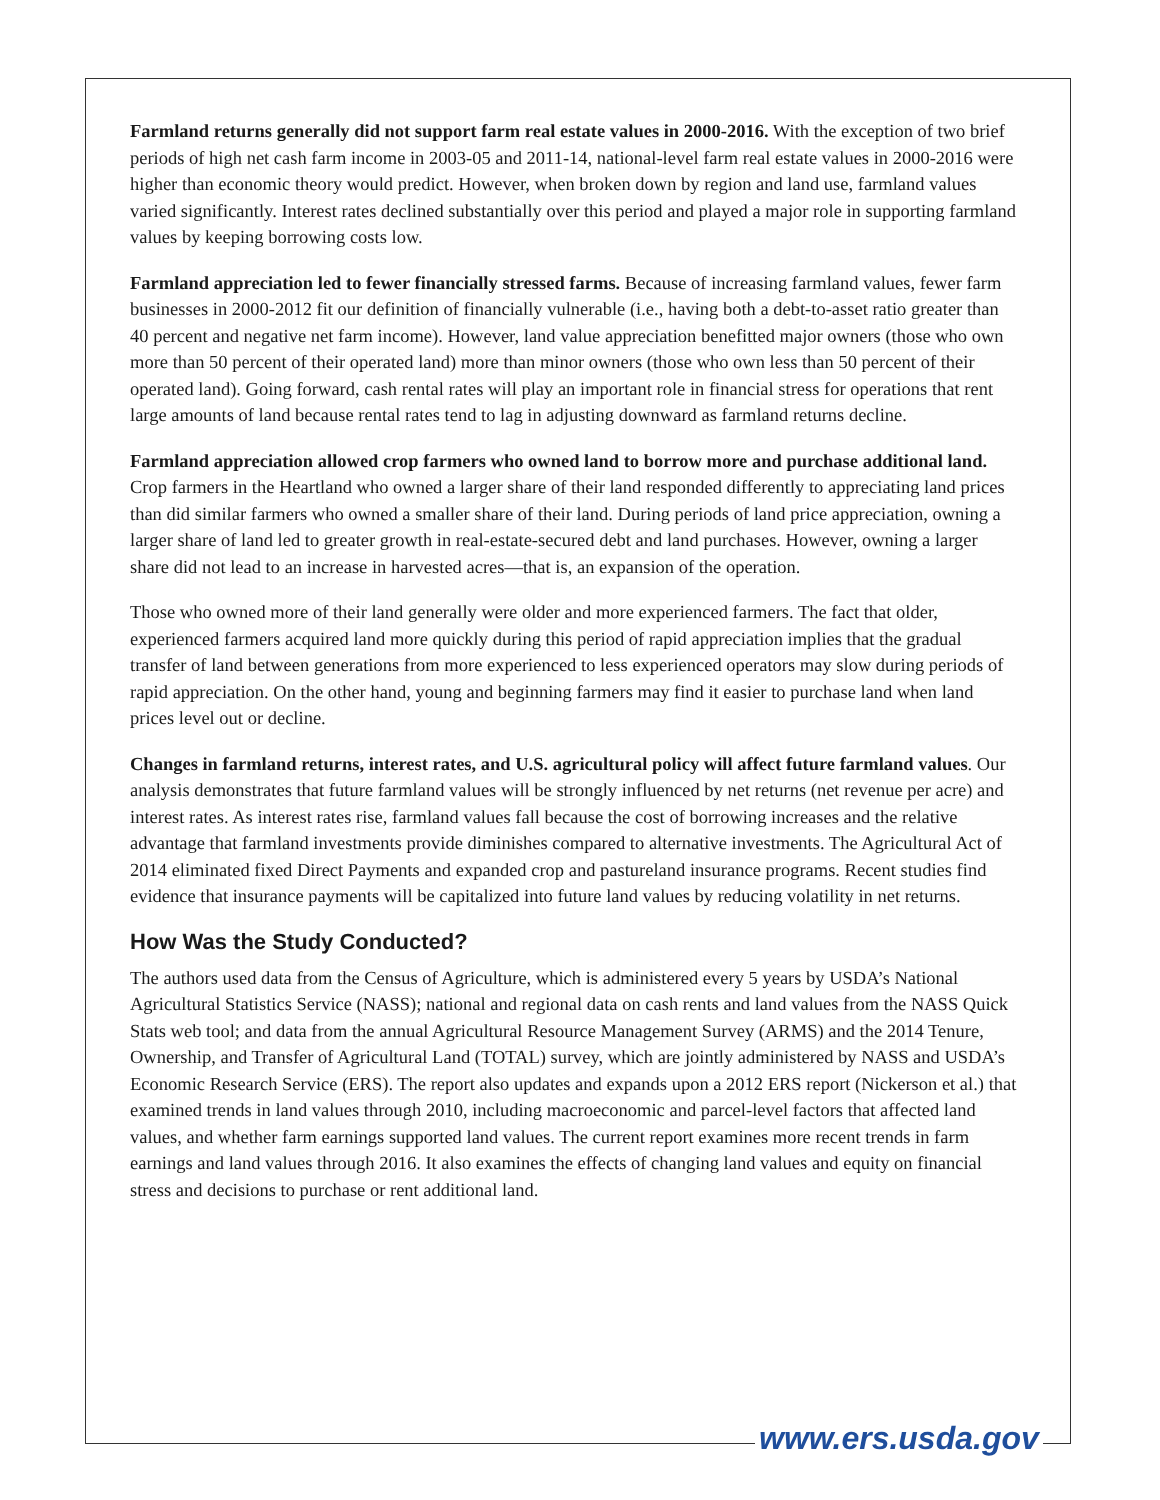Farmland returns generally did not support farm real estate values in 2000-2016. With the exception of two brief periods of high net cash farm income in 2003-05 and 2011-14, national-level farm real estate values in 2000-2016 were higher than economic theory would predict. However, when broken down by region and land use, farmland values varied significantly. Interest rates declined substantially over this period and played a major role in supporting farmland values by keeping borrowing costs low.
Farmland appreciation led to fewer financially stressed farms. Because of increasing farmland values, fewer farm businesses in 2000-2012 fit our definition of financially vulnerable (i.e., having both a debt-to-asset ratio greater than 40 percent and negative net farm income). However, land value appreciation benefitted major owners (those who own more than 50 percent of their operated land) more than minor owners (those who own less than 50 percent of their operated land). Going forward, cash rental rates will play an important role in financial stress for operations that rent large amounts of land because rental rates tend to lag in adjusting downward as farmland returns decline.
Farmland appreciation allowed crop farmers who owned land to borrow more and purchase additional land. Crop farmers in the Heartland who owned a larger share of their land responded differently to appreciating land prices than did similar farmers who owned a smaller share of their land. During periods of land price appreciation, owning a larger share of land led to greater growth in real-estate-secured debt and land purchases. However, owning a larger share did not lead to an increase in harvested acres—that is, an expansion of the operation.
Those who owned more of their land generally were older and more experienced farmers. The fact that older, experienced farmers acquired land more quickly during this period of rapid appreciation implies that the gradual transfer of land between generations from more experienced to less experienced operators may slow during periods of rapid appreciation. On the other hand, young and beginning farmers may find it easier to purchase land when land prices level out or decline.
Changes in farmland returns, interest rates, and U.S. agricultural policy will affect future farmland values. Our analysis demonstrates that future farmland values will be strongly influenced by net returns (net revenue per acre) and interest rates. As interest rates rise, farmland values fall because the cost of borrowing increases and the relative advantage that farmland investments provide diminishes compared to alternative investments. The Agricultural Act of 2014 eliminated fixed Direct Payments and expanded crop and pastureland insurance programs. Recent studies find evidence that insurance payments will be capitalized into future land values by reducing volatility in net returns.
How Was the Study Conducted?
The authors used data from the Census of Agriculture, which is administered every 5 years by USDA’s National Agricultural Statistics Service (NASS); national and regional data on cash rents and land values from the NASS Quick Stats web tool; and data from the annual Agricultural Resource Management Survey (ARMS) and the 2014 Tenure, Ownership, and Transfer of Agricultural Land (TOTAL) survey, which are jointly administered by NASS and USDA’s Economic Research Service (ERS). The report also updates and expands upon a 2012 ERS report (Nickerson et al.) that examined trends in land values through 2010, including macroeconomic and parcel-level factors that affected land values, and whether farm earnings supported land values. The current report examines more recent trends in farm earnings and land values through 2016. It also examines the effects of changing land values and equity on financial stress and decisions to purchase or rent additional land.
www.ers.usda.gov